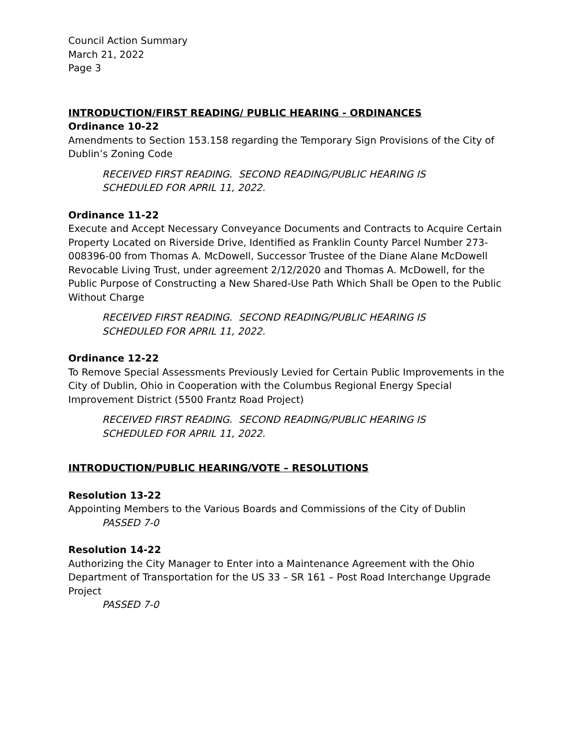Council Action Summary
March 21, 2022
Page 3
INTRODUCTION/FIRST READING/ PUBLIC HEARING - ORDINANCES
Ordinance 10-22
Amendments to Section 153.158 regarding the Temporary Sign Provisions of the City of Dublin’s Zoning Code
RECEIVED FIRST READING. SECOND READING/PUBLIC HEARING IS
SCHEDULED FOR APRIL 11, 2022.
Ordinance 11-22
Execute and Accept Necessary Conveyance Documents and Contracts to Acquire Certain Property Located on Riverside Drive, Identified as Franklin County Parcel Number 273-008396-00 from Thomas A. McDowell, Successor Trustee of the Diane Alane McDowell Revocable Living Trust, under agreement 2/12/2020 and Thomas A. McDowell, for the Public Purpose of Constructing a New Shared-Use Path Which Shall be Open to the Public Without Charge
RECEIVED FIRST READING. SECOND READING/PUBLIC HEARING IS
SCHEDULED FOR APRIL 11, 2022.
Ordinance 12-22
To Remove Special Assessments Previously Levied for Certain Public Improvements in the City of Dublin, Ohio in Cooperation with the Columbus Regional Energy Special Improvement District (5500 Frantz Road Project)
RECEIVED FIRST READING. SECOND READING/PUBLIC HEARING IS
SCHEDULED FOR APRIL 11, 2022.
INTRODUCTION/PUBLIC HEARING/VOTE – RESOLUTIONS
Resolution 13-22
Appointing Members to the Various Boards and Commissions of the City of Dublin
PASSED 7-0
Resolution 14-22
Authorizing the City Manager to Enter into a Maintenance Agreement with the Ohio Department of Transportation for the US 33 – SR 161 – Post Road Interchange Upgrade Project
PASSED 7-0